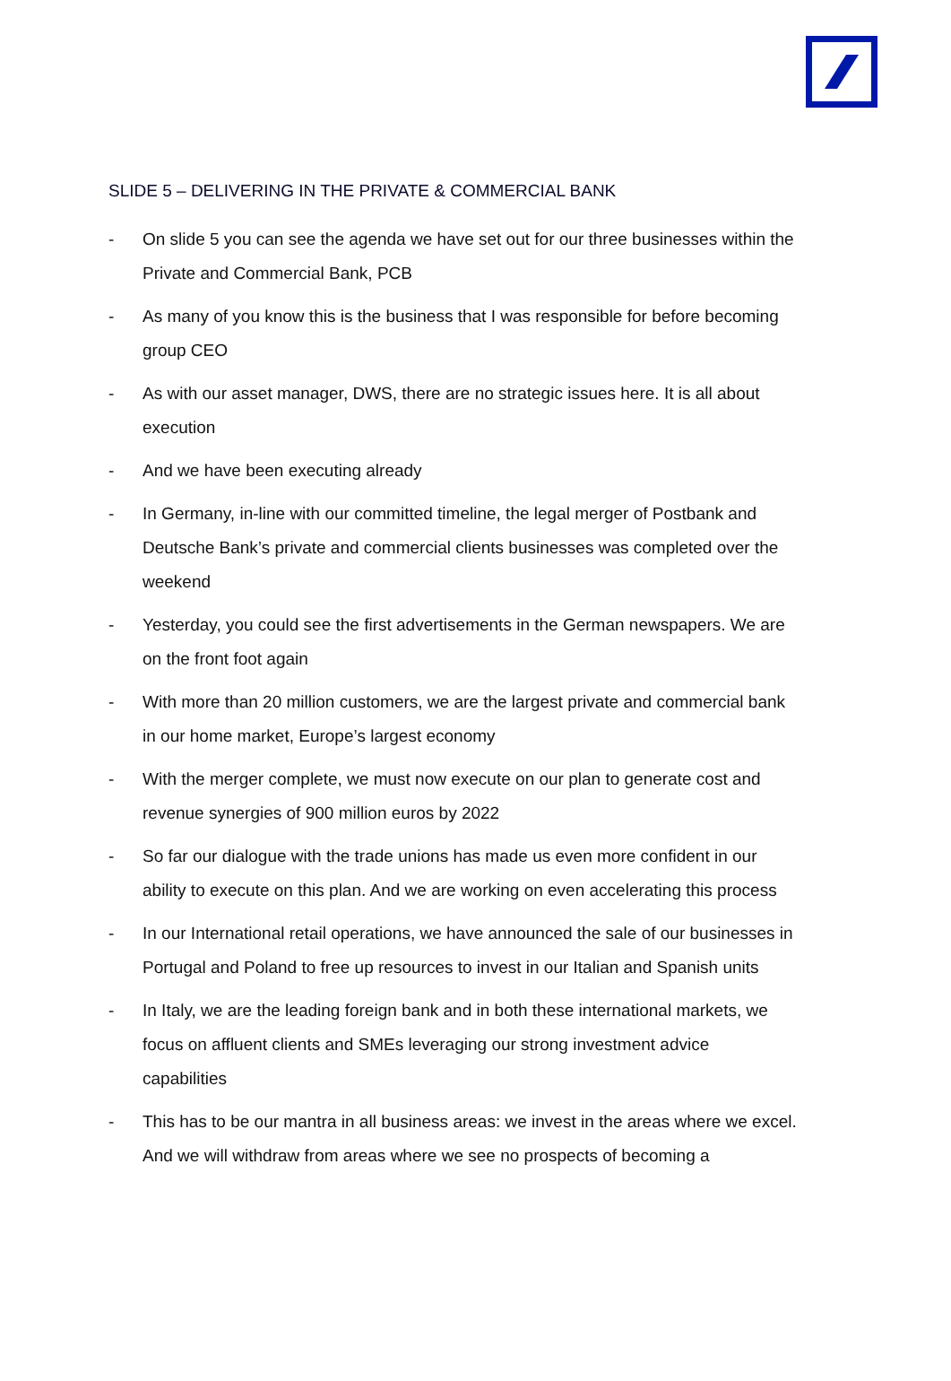SLIDE 5 – DELIVERING IN THE PRIVATE & COMMERCIAL BANK
- On slide 5 you can see the agenda we have set out for our three businesses within the Private and Commercial Bank, PCB
- As many of you know this is the business that I was responsible for before becoming group CEO
- As with our asset manager, DWS, there are no strategic issues here. It is all about execution
- And we have been executing already
- In Germany, in-line with our committed timeline, the legal merger of Postbank and Deutsche Bank’s private and commercial clients businesses was completed over the weekend
- Yesterday, you could see the first advertisements in the German newspapers. We are on the front foot again
- With more than 20 million customers, we are the largest private and commercial bank in our home market, Europe’s largest economy
- With the merger complete, we must now execute on our plan to generate cost and revenue synergies of 900 million euros by 2022
- So far our dialogue with the trade unions has made us even more confident in our ability to execute on this plan. And we are working on even accelerating this process
- In our International retail operations, we have announced the sale of our businesses in Portugal and Poland to free up resources to invest in our Italian and Spanish units
- In Italy, we are the leading foreign bank and in both these international markets, we focus on affluent clients and SMEs leveraging our strong investment advice capabilities
- This has to be our mantra in all business areas: we invest in the areas where we excel. And we will withdraw from areas where we see no prospects of becoming a